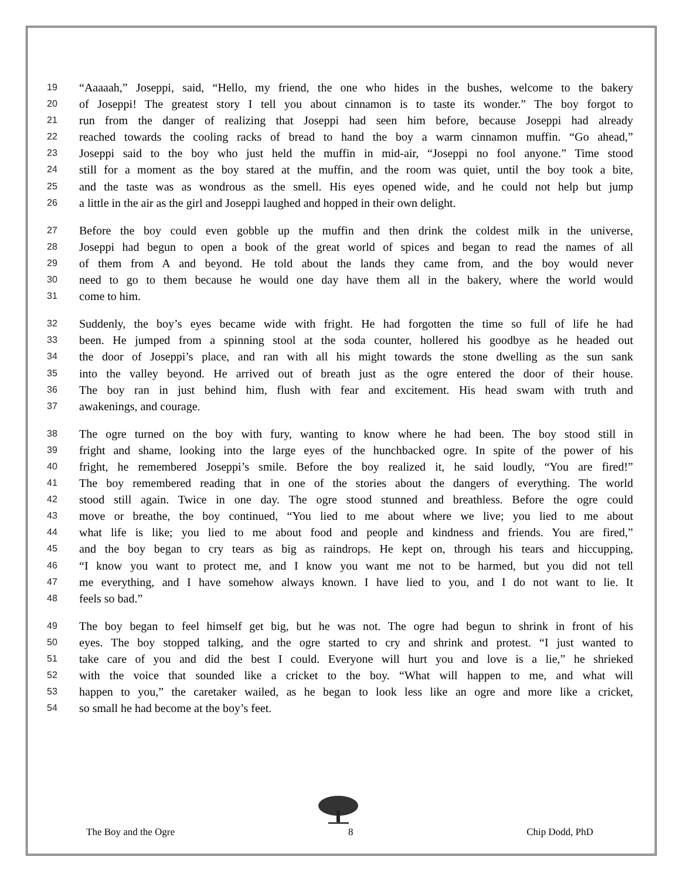19 “Aaaaah,” Joseppi, said, “Hello, my friend, the one who hides in the bushes, welcome to the bakery
20 of Joseppi! The greatest story I tell you about cinnamon is to taste its wonder.” The boy forgot to
21 run from the danger of realizing that Joseppi had seen him before, because Joseppi had already
22 reached towards the cooling racks of bread to hand the boy a warm cinnamon muffin. “Go ahead,”
23 Joseppi said to the boy who just held the muffin in mid-air, “Joseppi no fool anyone.” Time stood
24 still for a moment as the boy stared at the muffin, and the room was quiet, until the boy took a bite,
25 and the taste was as wondrous as the smell. His eyes opened wide, and he could not help but jump
26 a little in the air as the girl and Joseppi laughed and hopped in their own delight.
27 Before the boy could even gobble up the muffin and then drink the coldest milk in the universe,
28 Joseppi had begun to open a book of the great world of spices and began to read the names of all
29 of them from A and beyond. He told about the lands they came from, and the boy would never
30 need to go to them because he would one day have them all in the bakery, where the world would
31 come to him.
32 Suddenly, the boy’s eyes became wide with fright. He had forgotten the time so full of life he had
33 been. He jumped from a spinning stool at the soda counter, hollered his goodbye as he headed out
34 the door of Joseppi’s place, and ran with all his might towards the stone dwelling as the sun sank
35 into the valley beyond. He arrived out of breath just as the ogre entered the door of their house.
36 The boy ran in just behind him, flush with fear and excitement. His head swam with truth and
37 awakenings, and courage.
38 The ogre turned on the boy with fury, wanting to know where he had been. The boy stood still in
39 fright and shame, looking into the large eyes of the hunchbacked ogre. In spite of the power of his
40 fright, he remembered Joseppi’s smile. Before the boy realized it, he said loudly, “You are fired!”
41 The boy remembered reading that in one of the stories about the dangers of everything. The world
42 stood still again. Twice in one day. The ogre stood stunned and breathless. Before the ogre could
43 move or breathe, the boy continued, “You lied to me about where we live; you lied to me about
44 what life is like; you lied to me about food and people and kindness and friends. You are fired,”
45 and the boy began to cry tears as big as raindrops. He kept on, through his tears and hiccupping,
46 “I know you want to protect me, and I know you want me not to be harmed, but you did not tell
47 me everything, and I have somehow always known. I have lied to you, and I do not want to lie. It
48 feels so bad.”
49 The boy began to feel himself get big, but he was not. The ogre had begun to shrink in front of his
50 eyes. The boy stopped talking, and the ogre started to cry and shrink and protest. “I just wanted to
51 take care of you and did the best I could. Everyone will hurt you and love is a lie,” he shrieked
52 with the voice that sounded like a cricket to the boy. “What will happen to me, and what will
53 happen to you,” the caretaker wailed, as he began to look less like an ogre and more like a cricket,
54 so small he had become at the boy’s feet.
The Boy and the Ogre 8 Chip Dodd, PhD